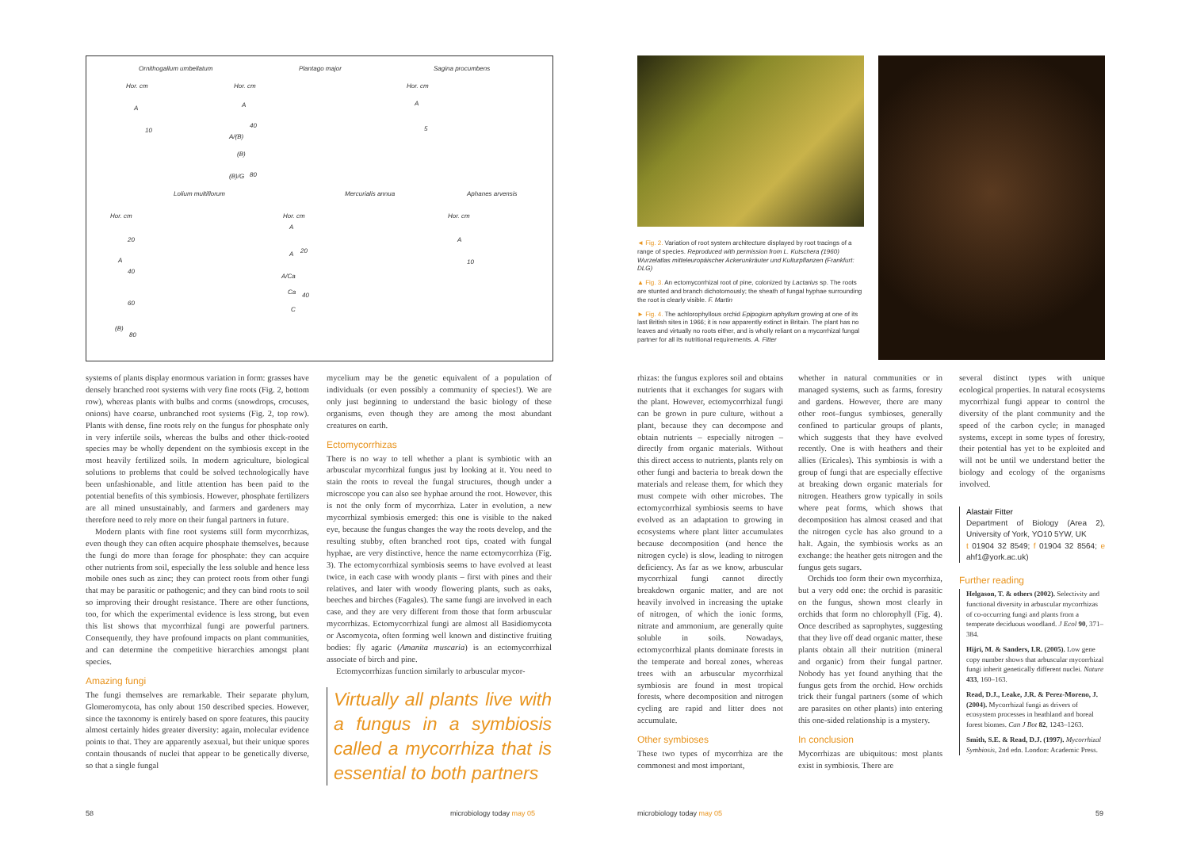Ornithogallum umbellatum Plantago major Sagina procumbens
Hor. cm Hor. cm Hor. cm
A
10
A
40
A/(B)
(B)
(B)/G 80
A
5
Lolium multiflorum Mercurialis annua Aphanes arvensis
Hor. cm Hor. cm Hor. cm
20
A
40
60
(B)
80
A
A 20
A/Ca
Ca 40
C
A
10
systems of plants display enormous variation in form: grasses have densely branched root systems with very fine roots (Fig. 2, bottom row), whereas plants with bulbs and corms (snowdrops, crocuses, onions) have coarse, unbranched root systems (Fig. 2, top row). Plants with dense, fine roots rely on the fungus for phosphate only in very infertile soils, whereas the bulbs and other thick-rooted species may be wholly dependent on the symbiosis except in the most heavily fertilized soils. In modern agriculture, biological solutions to problems that could be solved technologically have been unfashionable, and little attention has been paid to the potential benefits of this symbiosis. However, phosphate fertilizers are all mined unsustainably, and farmers and gardeners may therefore need to rely more on their fungal partners in future.
Modern plants with fine root systems still form mycorrhizas, even though they can often acquire phosphate themselves, because the fungi do more than forage for phosphate: they can acquire other nutrients from soil, especially the less soluble and hence less mobile ones such as zinc; they can protect roots from other fungi that may be parasitic or pathogenic; and they can bind roots to soil so improving their drought resistance. There are other functions, too, for which the experimental evidence is less strong, but even this list shows that mycorrhizal fungi are powerful partners. Consequently, they have profound impacts on plant communities, and can determine the competitive hierarchies amongst plant species.
Amazing fungi
The fungi themselves are remarkable. Their separate phylum, Glomeromycota, has only about 150 described species. However, since the taxonomy is entirely based on spore features, this paucity almost certainly hides greater diversity: again, molecular evidence points to that. They are apparently asexual, but their unique spores contain thousands of nuclei that appear to be genetically diverse, so that a single fungal
mycelium may be the genetic equivalent of a population of individuals (or even possibly a community of species!). We are only just beginning to understand the basic biology of these organisms, even though they are among the most abundant creatures on earth.
Ectomycorrhizas
There is no way to tell whether a plant is symbiotic with an arbuscular mycorrhizal fungus just by looking at it. You need to stain the roots to reveal the fungal structures, though under a microscope you can also see hyphae around the root. However, this is not the only form of mycorrhiza. Later in evolution, a new mycorrhizal symbiosis emerged: this one is visible to the naked eye, because the fungus changes the way the roots develop, and the resulting stubby, often branched root tips, coated with fungal hyphae, are very distinctive, hence the name ectomycorrhiza (Fig. 3). The ectomycorrhizal symbiosis seems to have evolved at least twice, in each case with woody plants – first with pines and their relatives, and later with woody flowering plants, such as oaks, beeches and birches (Fagales). The same fungi are involved in each case, and they are very different from those that form arbuscular mycorrhizas. Ectomycorrhizal fungi are almost all Basidiomycota or Ascomycota, often forming well known and distinctive fruiting bodies: fly agaric (Amanita muscaria) is an ectomycorrhizal associate of birch and pine.
Ectomycorrhizas function similarly to arbuscular mycor-
Virtually all plants live with a fungus in a symbiosis called a mycorrhiza that is essential to both partners
58 microbiology today may 05
◄ Fig. 2. Variation of root system architecture displayed by root tracings of a range of species. Reproduced with permission from L. Kutschera (1960) Wurzelatlas mitteleuropäischer Ackerunkräuter und Kulturpflanzen (Frankfurt: DLG)
▲ Fig. 3. An ectomycorrhizal root of pine, colonized by Lactarius sp. The roots are stunted and branch dichotomously; the sheath of fungal hyphae surrounding the root is clearly visible. F. Martin
► Fig. 4. The achlorophyllous orchid Epipogium aphyllum growing at one of its last British sites in 1966; it is now apparently extinct in Britain. The plant has no leaves and virtually no roots either, and is wholly reliant on a mycorrhizal fungal partner for all its nutritional requirements. A. Fitter
rhizas: the fungus explores soil and obtains nutrients that it exchanges for sugars with the plant. However, ectomycorrhizal fungi can be grown in pure culture, without a plant, because they can decompose and obtain nutrients – especially nitrogen – directly from organic materials. Without this direct access to nutrients, plants rely on other fungi and bacteria to break down the materials and release them, for which they must compete with other microbes. The ectomycorrhizal symbiosis seems to have evolved as an adaptation to growing in ecosystems where plant litter accumulates because decomposition (and hence the nitrogen cycle) is slow, leading to nitrogen deficiency. As far as we know, arbuscular mycorrhizal fungi cannot directly breakdown organic matter, and are not heavily involved in increasing the uptake of nitrogen, of which the ionic forms, nitrate and ammonium, are generally quite soluble in soils. Nowadays, ectomycorrhizal plants dominate forests in the temperate and boreal zones, whereas trees with an arbuscular mycorrhizal symbiosis are found in most tropical forests, where decomposition and nitrogen cycling are rapid and litter does not accumulate.
Other symbioses
These two types of mycorrhiza are the commonest and most important,
whether in natural communities or in managed systems, such as farms, forestry and gardens. However, there are many other root–fungus symbioses, generally confined to particular groups of plants, which suggests that they have evolved recently. One is with heathers and their allies (Ericales). This symbiosis is with a group of fungi that are especially effective at breaking down organic materials for nitrogen. Heathers grow typically in soils where peat forms, which shows that decomposition has almost ceased and that the nitrogen cycle has also ground to a halt. Again, the symbiosis works as an exchange: the heather gets nitrogen and the fungus gets sugars.
Orchids too form their own mycorrhiza, but a very odd one: the orchid is parasitic on the fungus, shown most clearly in orchids that form no chlorophyll (Fig. 4). Once described as saprophytes, suggesting that they live off dead organic matter, these plants obtain all their nutrition (mineral and organic) from their fungal partner. Nobody has yet found anything that the fungus gets from the orchid. How orchids trick their fungal partners (some of which are parasites on other plants) into entering this one-sided relationship is a mystery.
In conclusion
Mycorrhizas are ubiquitous: most plants exist in symbiosis. There are
several distinct types with unique ecological properties. In natural ecosystems mycorrhizal fungi appear to control the diversity of the plant community and the speed of the carbon cycle; in managed systems, except in some types of forestry, their potential has yet to be exploited and will not be until we understand better the biology and ecology of the organisms involved.
Alastair Fitter
Department of Biology (Area 2), University of York, YO10 5YW, UK
t 01904 32 8549; f 01904 32 8564; e ahf1@york.ac.uk)
Further reading
Helgason, T. & others (2002). Selectivity and functional diversity in arbuscular mycorrhizas of co-occurring fungi and plants from a temperate deciduous woodland. J Ecol 90, 371–384.
Hijri, M. & Sanders, I.R. (2005). Low gene copy number shows that arbuscular mycorrhizal fungi inherit genetically different nuclei. Nature 433, 160–163.
Read, D.J., Leake, J.R. & Perez-Moreno, J. (2004). Mycorrhizal fungi as drivers of ecosystem processes in heathland and boreal forest biomes. Can J Bot 82, 1243–1263.
Smith, S.E. & Read, D.J. (1997). Mycorrhizal Symbiosis, 2nd edn. London: Academic Press.
microbiology today may 05 59